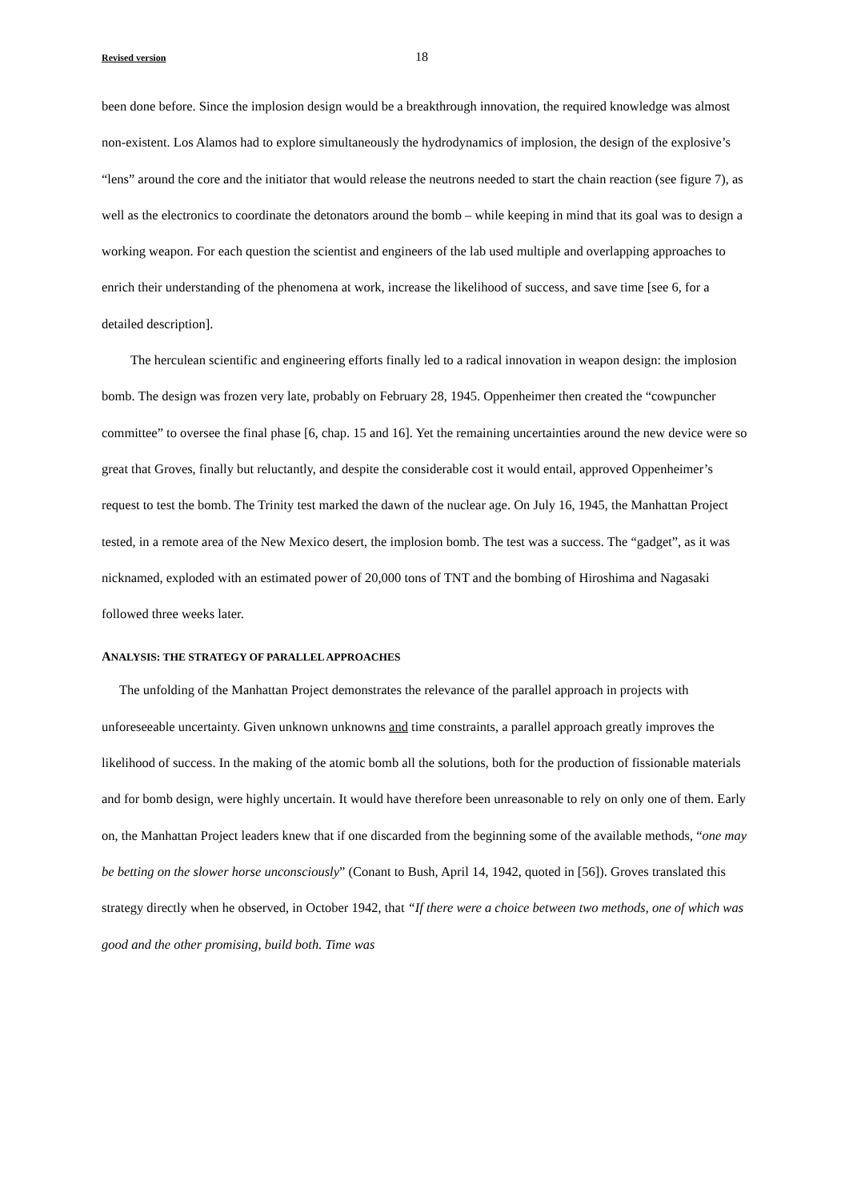Revised version 18
been done before. Since the implosion design would be a breakthrough innovation, the required knowledge was almost non-existent. Los Alamos had to explore simultaneously the hydrodynamics of implosion, the design of the explosive’s “lens” around the core and the initiator that would release the neutrons needed to start the chain reaction (see figure 7), as well as the electronics to coordinate the detonators around the bomb – while keeping in mind that its goal was to design a working weapon. For each question the scientist and engineers of the lab used multiple and overlapping approaches to enrich their understanding of the phenomena at work, increase the likelihood of success, and save time [see 6, for a detailed description].
The herculean scientific and engineering efforts finally led to a radical innovation in weapon design: the implosion bomb. The design was frozen very late, probably on February 28, 1945. Oppenheimer then created the “cowpuncher committee” to oversee the final phase [6, chap. 15 and 16]. Yet the remaining uncertainties around the new device were so great that Groves, finally but reluctantly, and despite the considerable cost it would entail, approved Oppenheimer’s request to test the bomb. The Trinity test marked the dawn of the nuclear age. On July 16, 1945, the Manhattan Project tested, in a remote area of the New Mexico desert, the implosion bomb. The test was a success. The “gadget”, as it was nicknamed, exploded with an estimated power of 20,000 tons of TNT and the bombing of Hiroshima and Nagasaki followed three weeks later.
ANALYSIS: THE STRATEGY OF PARALLEL APPROACHES
The unfolding of the Manhattan Project demonstrates the relevance of the parallel approach in projects with unforeseeable uncertainty. Given unknown unknowns and time constraints, a parallel approach greatly improves the likelihood of success. In the making of the atomic bomb all the solutions, both for the production of fissionable materials and for bomb design, were highly uncertain. It would have therefore been unreasonable to rely on only one of them. Early on, the Manhattan Project leaders knew that if one discarded from the beginning some of the available methods, “one may be betting on the slower horse unconsciously” (Conant to Bush, April 14, 1942, quoted in [56]). Groves translated this strategy directly when he observed, in October 1942, that “If there were a choice between two methods, one of which was good and the other promising, build both. Time was